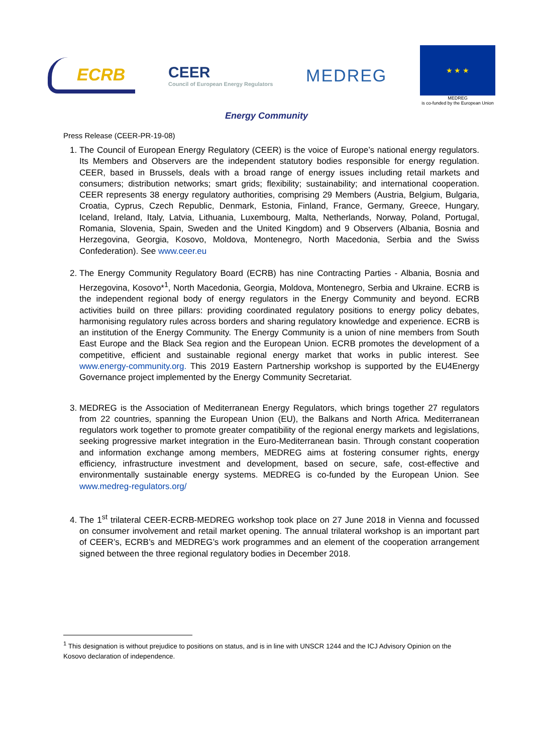ECRB
CEER
Council of European Energy Regulators
MEDREG
★ ★ ★
MEDREG
is co-funded by the European Union
Energy Community
Press Release (CEER-PR-19-08)
1. The Council of European Energy Regulatory (CEER) is the voice of Europe’s national energy regulators. Its Members and Observers are the independent statutory bodies responsible for energy regulation. CEER, based in Brussels, deals with a broad range of energy issues including retail markets and consumers; distribution networks; smart grids; flexibility; sustainability; and international cooperation. CEER represents 38 energy regulatory authorities, comprising 29 Members (Austria, Belgium, Bulgaria, Croatia, Cyprus, Czech Republic, Denmark, Estonia, Finland, France, Germany, Greece, Hungary, Iceland, Ireland, Italy, Latvia, Lithuania, Luxembourg, Malta, Netherlands, Norway, Poland, Portugal, Romania, Slovenia, Spain, Sweden and the United Kingdom) and 9 Observers (Albania, Bosnia and Herzegovina, Georgia, Kosovo, Moldova, Montenegro, North Macedonia, Serbia and the Swiss Confederation). See www.ceer.eu
2. The Energy Community Regulatory Board (ECRB) has nine Contracting Parties - Albania, Bosnia and Herzegovina, Kosovo*<sup>1</sup>, North Macedonia, Georgia, Moldova, Montenegro, Serbia and Ukraine. ECRB is the independent regional body of energy regulators in the Energy Community and beyond. ECRB activities build on three pillars: providing coordinated regulatory positions to energy policy debates, harmonising regulatory rules across borders and sharing regulatory knowledge and experience. ECRB is an institution of the Energy Community. The Energy Community is a union of nine members from South East Europe and the Black Sea region and the European Union. ECRB promotes the development of a competitive, efficient and sustainable regional energy market that works in public interest. See www.energy-community.org. This 2019 Eastern Partnership workshop is supported by the EU4Energy Governance project implemented by the Energy Community Secretariat.
3. MEDREG is the Association of Mediterranean Energy Regulators, which brings together 27 regulators from 22 countries, spanning the European Union (EU), the Balkans and North Africa. Mediterranean regulators work together to promote greater compatibility of the regional energy markets and legislations, seeking progressive market integration in the Euro-Mediterranean basin. Through constant cooperation and information exchange among members, MEDREG aims at fostering consumer rights, energy efficiency, infrastructure investment and development, based on secure, safe, cost-effective and environmentally sustainable energy systems. MEDREG is co-funded by the European Union. See www.medreg-regulators.org/
4. The 1<sup>st</sup> trilateral CEER-ECRB-MEDREG workshop took place on 27 June 2018 in Vienna and focussed on consumer involvement and retail market opening. The annual trilateral workshop is an important part of CEER’s, ECRB’s and MEDREG’s work programmes and an element of the cooperation arrangement signed between the three regional regulatory bodies in December 2018.
<sup>1</sup> This designation is without prejudice to positions on status, and is in line with UNSCR 1244 and the ICJ Advisory Opinion on the Kosovo declaration of independence.